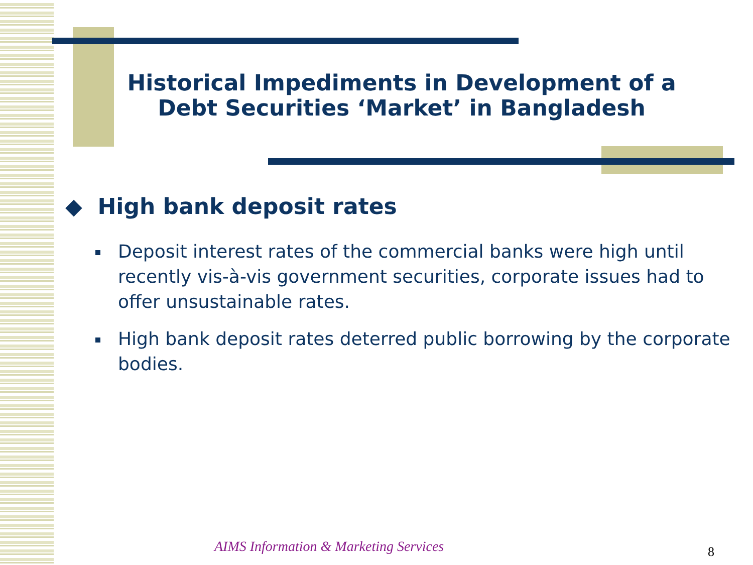Historical Impediments in Development of a Debt Securities ‘Market’ in Bangladesh
◆ High bank deposit rates
Deposit interest rates of the commercial banks were high until recently vis-à-vis government securities, corporate issues had to offer unsustainable rates.
High bank deposit rates deterred public borrowing by the corporate bodies.
AIMS Information & Marketing Services
8